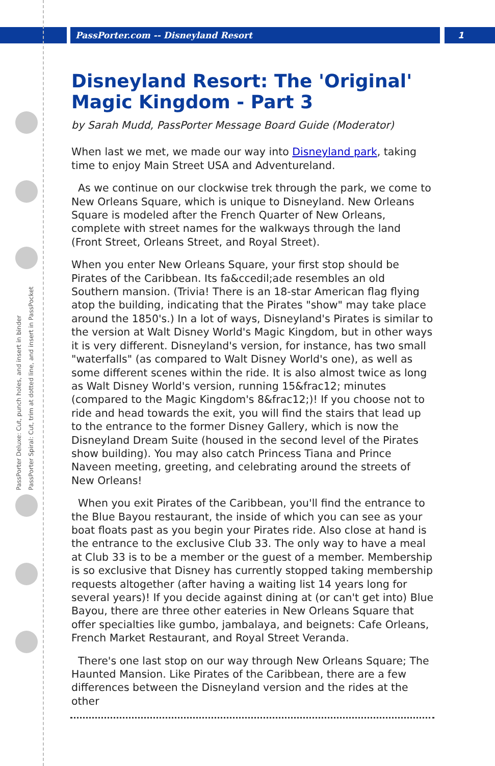PassPorter.com -- Disneyland Resort
1
PassPorter Deluxe: Cut, punch holes, and insert in binder
PassPorter Spiral: Cut, trim at dotted line, and insert in PassPocket
Disneyland Resort: The 'Original' Magic Kingdom - Part 3
by Sarah Mudd, PassPorter Message Board Guide (Moderator)
When last we met, we made our way into Disneyland park, taking time to enjoy Main Street USA and Adventureland.
As we continue on our clockwise trek through the park, we come to New Orleans Square, which is unique to Disneyland. New Orleans Square is modeled after the French Quarter of New Orleans, complete with street names for the walkways through the land (Front Street, Orleans Street, and Royal Street).
When you enter New Orleans Square, your first stop should be Pirates of the Caribbean. Its fa&ccedil;ade resembles an old Southern mansion. (Trivia! There is an 18-star American flag flying atop the building, indicating that the Pirates "show" may take place around the 1850's.) In a lot of ways, Disneyland's Pirates is similar to the version at Walt Disney World's Magic Kingdom, but in other ways it is very different. Disneyland's version, for instance, has two small "waterfalls" (as compared to Walt Disney World's one), as well as some different scenes within the ride. It is also almost twice as long as Walt Disney World's version, running 15&frac12; minutes (compared to the Magic Kingdom's 8&frac12;)! If you choose not to ride and head towards the exit, you will find the stairs that lead up to the entrance to the former Disney Gallery, which is now the Disneyland Dream Suite (housed in the second level of the Pirates show building). You may also catch Princess Tiana and Prince Naveen meeting, greeting, and celebrating around the streets of New Orleans!
When you exit Pirates of the Caribbean, you'll find the entrance to the Blue Bayou restaurant, the inside of which you can see as your boat floats past as you begin your Pirates ride. Also close at hand is the entrance to the exclusive Club 33. The only way to have a meal at Club 33 is to be a member or the guest of a member. Membership is so exclusive that Disney has currently stopped taking membership requests altogether (after having a waiting list 14 years long for several years)! If you decide against dining at (or can't get into) Blue Bayou, there are three other eateries in New Orleans Square that offer specialties like gumbo, jambalaya, and beignets: Cafe Orleans, French Market Restaurant, and Royal Street Veranda.
There's one last stop on our way through New Orleans Square; The Haunted Mansion. Like Pirates of the Caribbean, there are a few differences between the Disneyland version and the rides at the other